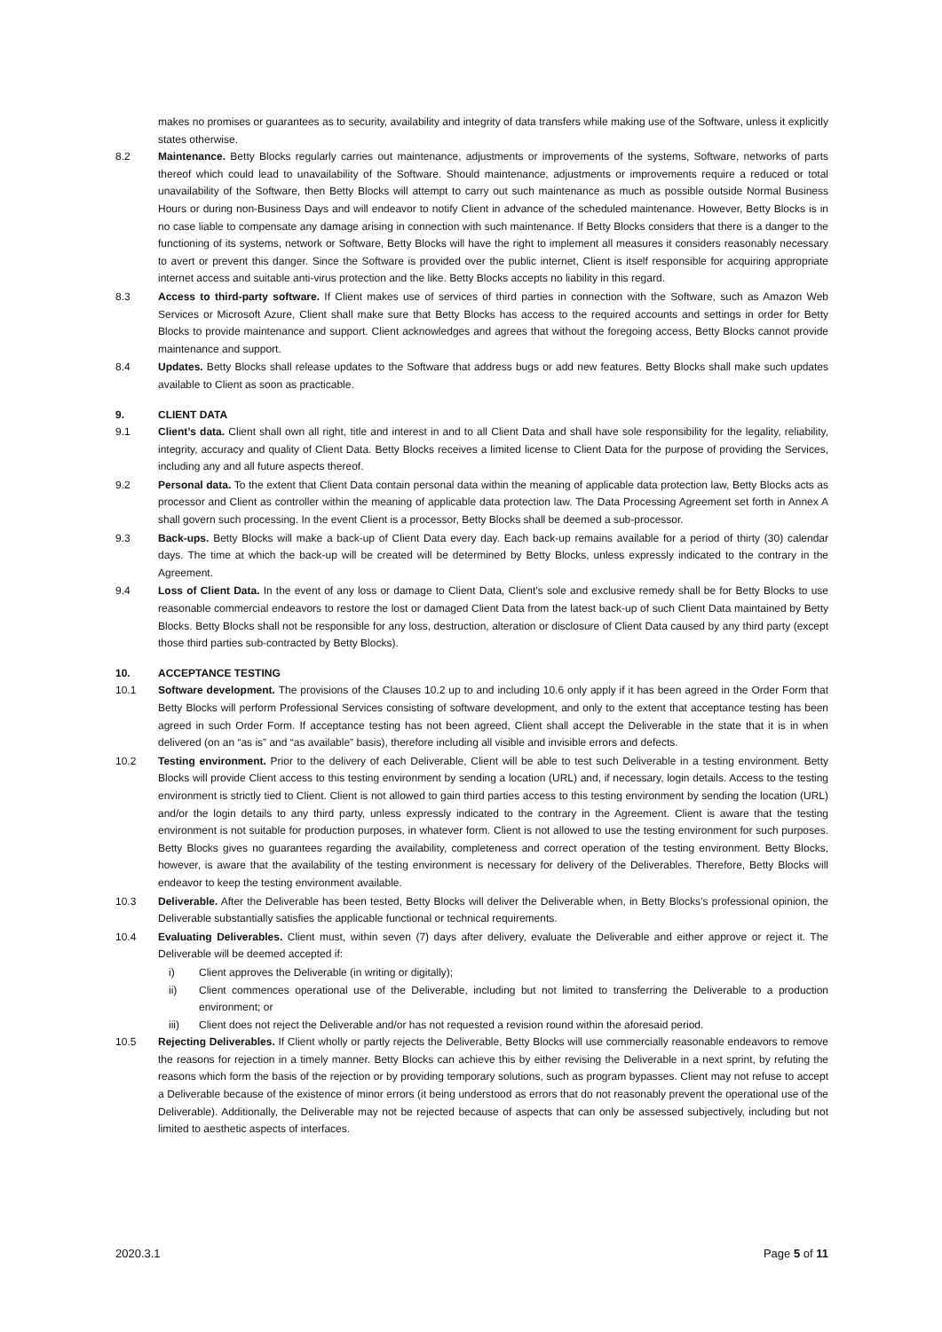makes no promises or guarantees as to security, availability and integrity of data transfers while making use of the Software, unless it explicitly states otherwise.
8.2 Maintenance. Betty Blocks regularly carries out maintenance, adjustments or improvements of the systems, Software, networks of parts thereof which could lead to unavailability of the Software. Should maintenance, adjustments or improvements require a reduced or total unavailability of the Software, then Betty Blocks will attempt to carry out such maintenance as much as possible outside Normal Business Hours or during non-Business Days and will endeavor to notify Client in advance of the scheduled maintenance. However, Betty Blocks is in no case liable to compensate any damage arising in connection with such maintenance. If Betty Blocks considers that there is a danger to the functioning of its systems, network or Software, Betty Blocks will have the right to implement all measures it considers reasonably necessary to avert or prevent this danger. Since the Software is provided over the public internet, Client is itself responsible for acquiring appropriate internet access and suitable anti-virus protection and the like. Betty Blocks accepts no liability in this regard.
8.3 Access to third-party software. If Client makes use of services of third parties in connection with the Software, such as Amazon Web Services or Microsoft Azure, Client shall make sure that Betty Blocks has access to the required accounts and settings in order for Betty Blocks to provide maintenance and support. Client acknowledges and agrees that without the foregoing access, Betty Blocks cannot provide maintenance and support.
8.4 Updates. Betty Blocks shall release updates to the Software that address bugs or add new features. Betty Blocks shall make such updates available to Client as soon as practicable.
9. CLIENT DATA
9.1 Client’s data. Client shall own all right, title and interest in and to all Client Data and shall have sole responsibility for the legality, reliability, integrity, accuracy and quality of Client Data. Betty Blocks receives a limited license to Client Data for the purpose of providing the Services, including any and all future aspects thereof.
9.2 Personal data. To the extent that Client Data contain personal data within the meaning of applicable data protection law, Betty Blocks acts as processor and Client as controller within the meaning of applicable data protection law. The Data Processing Agreement set forth in Annex A shall govern such processing. In the event Client is a processor, Betty Blocks shall be deemed a sub-processor.
9.3 Back-ups. Betty Blocks will make a back-up of Client Data every day. Each back-up remains available for a period of thirty (30) calendar days. The time at which the back-up will be created will be determined by Betty Blocks, unless expressly indicated to the contrary in the Agreement.
9.4 Loss of Client Data. In the event of any loss or damage to Client Data, Client’s sole and exclusive remedy shall be for Betty Blocks to use reasonable commercial endeavors to restore the lost or damaged Client Data from the latest back-up of such Client Data maintained by Betty Blocks. Betty Blocks shall not be responsible for any loss, destruction, alteration or disclosure of Client Data caused by any third party (except those third parties sub-contracted by Betty Blocks).
10. ACCEPTANCE TESTING
10.1 Software development. The provisions of the Clauses 10.2 up to and including 10.6 only apply if it has been agreed in the Order Form that Betty Blocks will perform Professional Services consisting of software development, and only to the extent that acceptance testing has been agreed in such Order Form. If acceptance testing has not been agreed, Client shall accept the Deliverable in the state that it is in when delivered (on an “as is” and “as available” basis), therefore including all visible and invisible errors and defects.
10.2 Testing environment. Prior to the delivery of each Deliverable, Client will be able to test such Deliverable in a testing environment. Betty Blocks will provide Client access to this testing environment by sending a location (URL) and, if necessary, login details. Access to the testing environment is strictly tied to Client. Client is not allowed to gain third parties access to this testing environment by sending the location (URL) and/or the login details to any third party, unless expressly indicated to the contrary in the Agreement. Client is aware that the testing environment is not suitable for production purposes, in whatever form. Client is not allowed to use the testing environment for such purposes. Betty Blocks gives no guarantees regarding the availability, completeness and correct operation of the testing environment. Betty Blocks, however, is aware that the availability of the testing environment is necessary for delivery of the Deliverables. Therefore, Betty Blocks will endeavor to keep the testing environment available.
10.3 Deliverable. After the Deliverable has been tested, Betty Blocks will deliver the Deliverable when, in Betty Blocks’s professional opinion, the Deliverable substantially satisfies the applicable functional or technical requirements.
10.4 Evaluating Deliverables. Client must, within seven (7) days after delivery, evaluate the Deliverable and either approve or reject it. The Deliverable will be deemed accepted if:
i) Client approves the Deliverable (in writing or digitally);
ii) Client commences operational use of the Deliverable, including but not limited to transferring the Deliverable to a production environment; or
iii) Client does not reject the Deliverable and/or has not requested a revision round within the aforesaid period.
10.5 Rejecting Deliverables. If Client wholly or partly rejects the Deliverable, Betty Blocks will use commercially reasonable endeavors to remove the reasons for rejection in a timely manner. Betty Blocks can achieve this by either revising the Deliverable in a next sprint, by refuting the reasons which form the basis of the rejection or by providing temporary solutions, such as program bypasses. Client may not refuse to accept a Deliverable because of the existence of minor errors (it being understood as errors that do not reasonably prevent the operational use of the Deliverable). Additionally, the Deliverable may not be rejected because of aspects that can only be assessed subjectively, including but not limited to aesthetic aspects of interfaces.
2020.3.1 Page 5 of 11